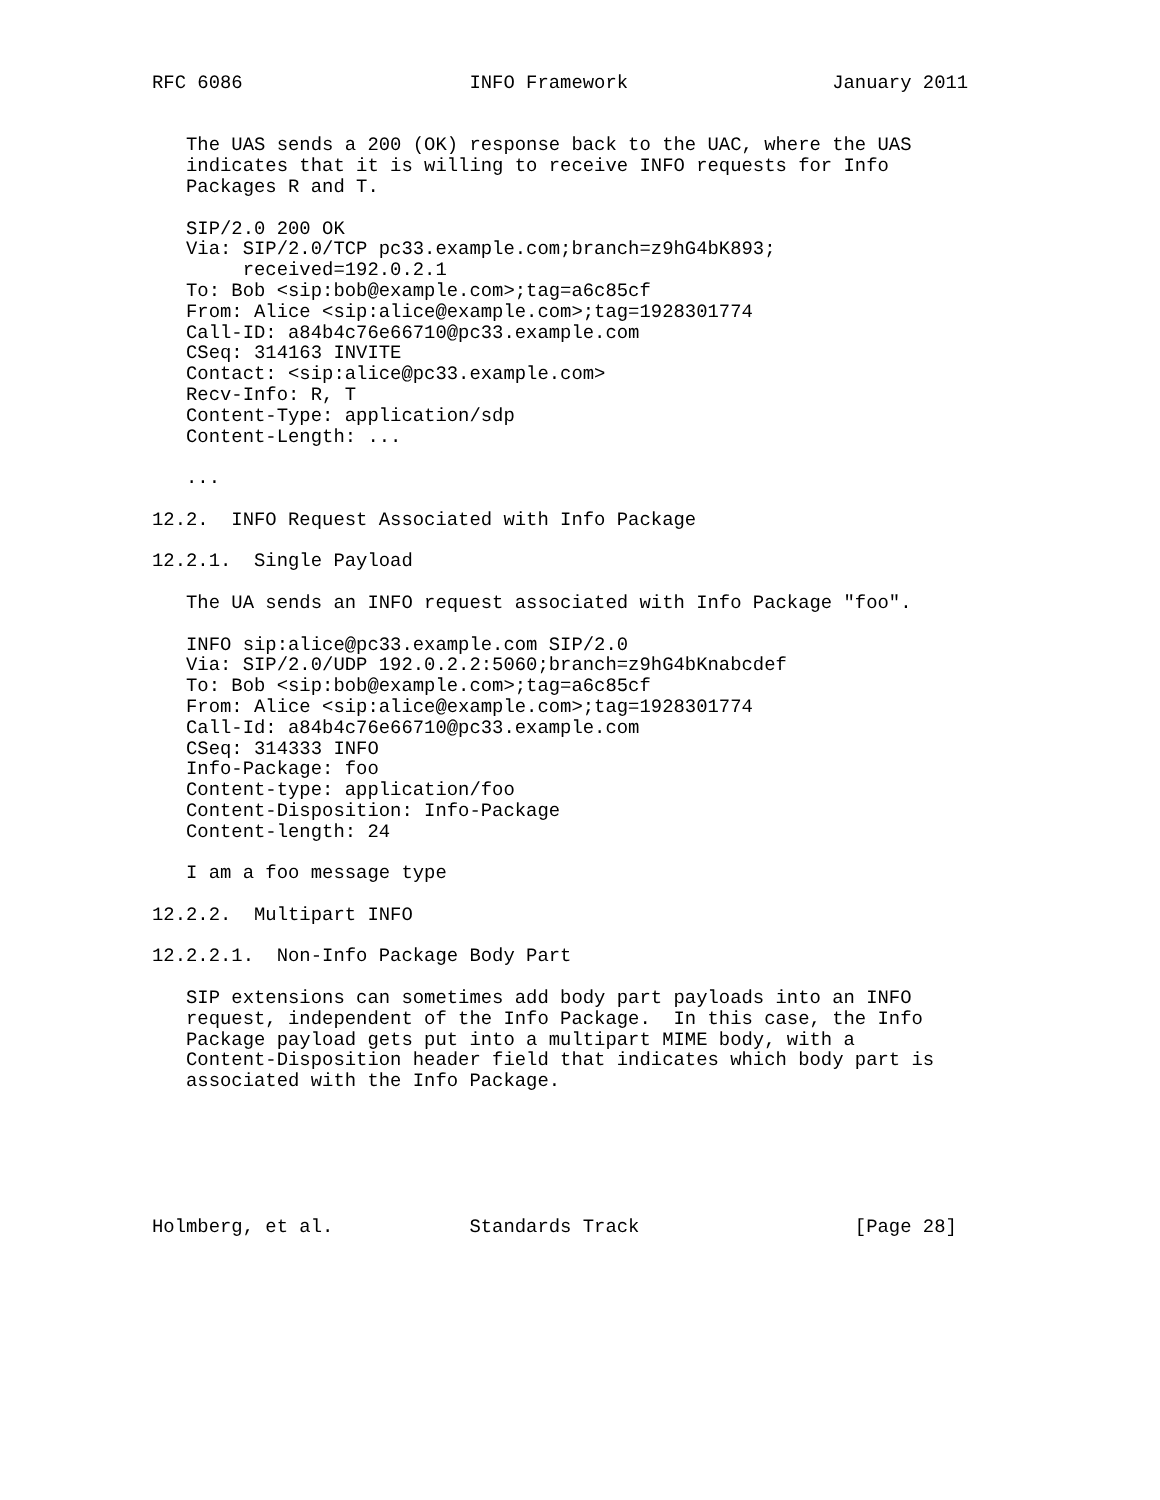RFC 6086                    INFO Framework                  January 2011


   The UAS sends a 200 (OK) response back to the UAC, where the UAS
   indicates that it is willing to receive INFO requests for Info
   Packages R and T.

   SIP/2.0 200 OK
   Via: SIP/2.0/TCP pc33.example.com;branch=z9hG4bK893;
        received=192.0.2.1
   To: Bob <sip:bob@example.com>;tag=a6c85cf
   From: Alice <sip:alice@example.com>;tag=1928301774
   Call-ID: a84b4c76e66710@pc33.example.com
   CSeq: 314163 INVITE
   Contact: <sip:alice@pc33.example.com>
   Recv-Info: R, T
   Content-Type: application/sdp
   Content-Length: ...

   ...

12.2.  INFO Request Associated with Info Package

12.2.1.  Single Payload

   The UA sends an INFO request associated with Info Package "foo".

   INFO sip:alice@pc33.example.com SIP/2.0
   Via: SIP/2.0/UDP 192.0.2.2:5060;branch=z9hG4bKnabcdef
   To: Bob <sip:bob@example.com>;tag=a6c85cf
   From: Alice <sip:alice@example.com>;tag=1928301774
   Call-Id: a84b4c76e66710@pc33.example.com
   CSeq: 314333 INFO
   Info-Package: foo
   Content-type: application/foo
   Content-Disposition: Info-Package
   Content-length: 24

   I am a foo message type

12.2.2.  Multipart INFO

12.2.2.1.  Non-Info Package Body Part

   SIP extensions can sometimes add body part payloads into an INFO
   request, independent of the Info Package.  In this case, the Info
   Package payload gets put into a multipart MIME body, with a
   Content-Disposition header field that indicates which body part is
   associated with the Info Package.






Holmberg, et al.            Standards Track                   [Page 28]